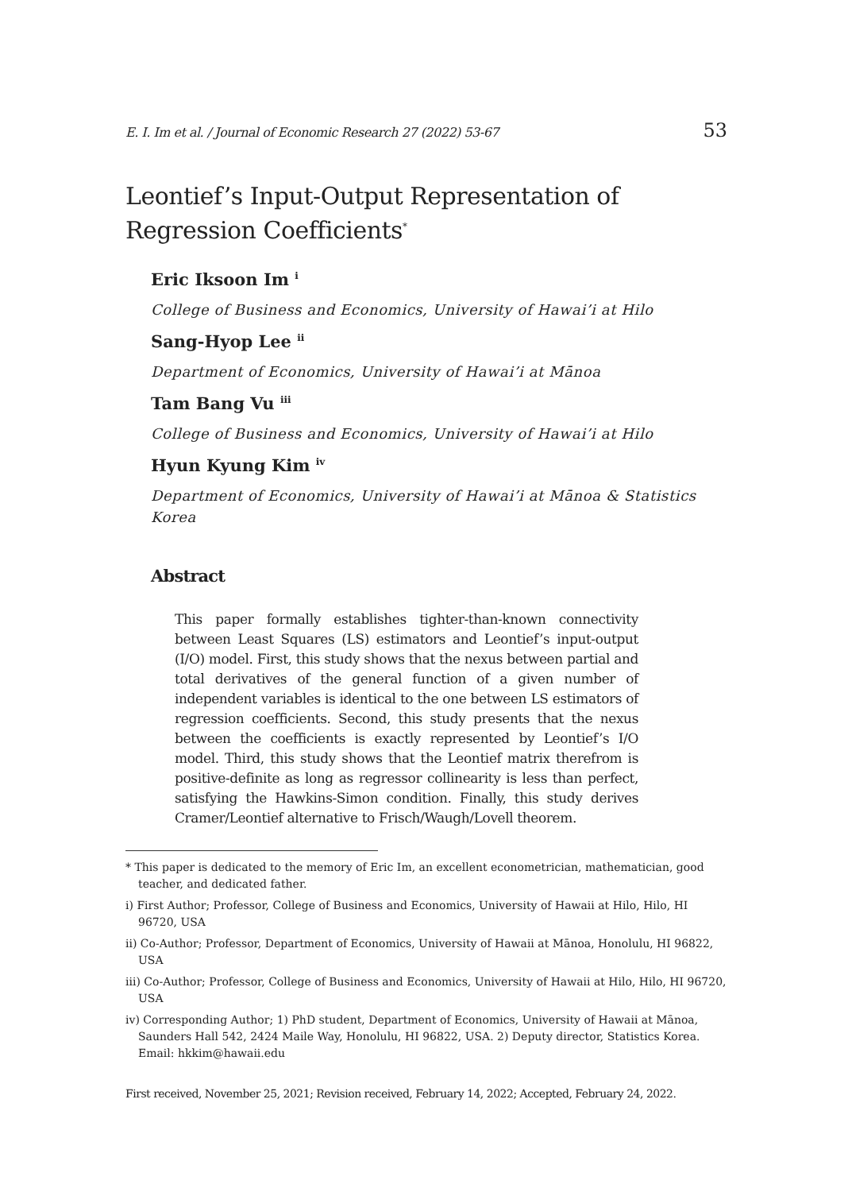E. I. Im et al. / Journal of Economic Research 27 (2022) 53-67 53
Leontief’s Input-Output Representation of Regression Coefficients<sup>*</sup>
Eric Iksoon Im <sup>i</sup>
College of Business and Economics, University of Hawai’i at Hilo
Sang-Hyop Lee <sup>ii</sup>
Department of Economics, University of Hawai’i at Mānoa
Tam Bang Vu <sup>iii</sup>
College of Business and Economics, University of Hawai’i at Hilo
Hyun Kyung Kim <sup>iv</sup>
Department of Economics, University of Hawai’i at Mānoa & Statistics Korea
Abstract
This paper formally establishes tighter-than-known connectivity between Least Squares (LS) estimators and Leontief’s input-output (I/O) model. First, this study shows that the nexus between partial and total derivatives of the general function of a given number of independent variables is identical to the one between LS estimators of regression coefficients. Second, this study presents that the nexus between the coefficients is exactly represented by Leontief’s I/O model. Third, this study shows that the Leontief matrix therefrom is positive-definite as long as regressor collinearity is less than perfect, satisfying the Hawkins-Simon condition. Finally, this study derives Cramer/Leontief alternative to Frisch/Waugh/Lovell theorem.
* This paper is dedicated to the memory of Eric Im, an excellent econometrician, mathematician, good teacher, and dedicated father.
i) First Author; Professor, College of Business and Economics, University of Hawaii at Hilo, Hilo, HI 96720, USA
ii) Co-Author; Professor, Department of Economics, University of Hawaii at Mānoa, Honolulu, HI 96822, USA
iii) Co-Author; Professor, College of Business and Economics, University of Hawaii at Hilo, Hilo, HI 96720, USA
iv) Corresponding Author; 1) PhD student, Department of Economics, University of Hawaii at Mānoa, Saunders Hall 542, 2424 Maile Way, Honolulu, HI 96822, USA. 2) Deputy director, Statistics Korea. Email: hkkim@hawaii.edu
First received, November 25, 2021; Revision received, February 14, 2022; Accepted, February 24, 2022.